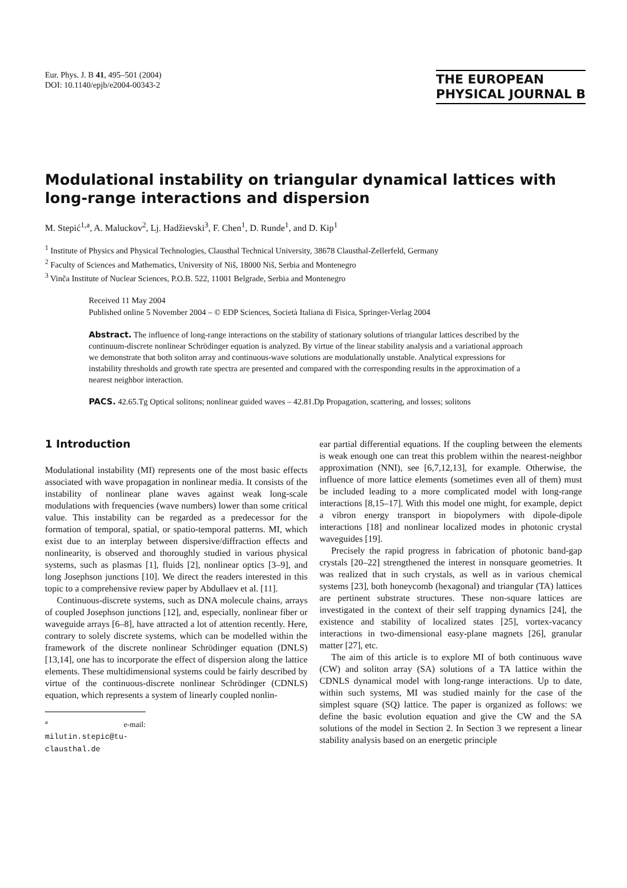Eur. Phys. J. B 41, 495–501 (2004)
DOI: 10.1140/epjb/e2004-00343-2
THE EUROPEAN
PHYSICAL JOURNAL B
Modulational instability on triangular dynamical lattices with long-range interactions and dispersion
M. Stepić<sup>1,a</sup>, A. Maluckov<sup>2</sup>, Lj. Hadžievski<sup>3</sup>, F. Chen<sup>1</sup>, D. Runde<sup>1</sup>, and D. Kip<sup>1</sup>
<sup>1</sup> Institute of Physics and Physical Technologies, Clausthal Technical University, 38678 Clausthal-Zellerfeld, Germany
<sup>2</sup> Faculty of Sciences and Mathematics, University of Niš, 18000 Niš, Serbia and Montenegro
<sup>3</sup> Vinča Institute of Nuclear Sciences, P.O.B. 522, 11001 Belgrade, Serbia and Montenegro
Received 11 May 2004
Published online 5 November 2004 – © EDP Sciences, Società Italiana di Fisica, Springer-Verlag 2004
Abstract. The influence of long-range interactions on the stability of stationary solutions of triangular lattices described by the continuum-discrete nonlinear Schrödinger equation is analyzed. By virtue of the linear stability analysis and a variational approach we demonstrate that both soliton array and continuous-wave solutions are modulationally unstable. Analytical expressions for instability thresholds and growth rate spectra are presented and compared with the corresponding results in the approximation of a nearest neighbor interaction.
PACS. 42.65.Tg Optical solitons; nonlinear guided waves – 42.81.Dp Propagation, scattering, and losses; solitons
1 Introduction
Modulational instability (MI) represents one of the most basic effects associated with wave propagation in nonlinear media. It consists of the instability of nonlinear plane waves against weak long-scale modulations with frequencies (wave numbers) lower than some critical value. This instability can be regarded as a predecessor for the formation of temporal, spatial, or spatio-temporal patterns. MI, which exist due to an interplay between dispersive/diffraction effects and nonlinearity, is observed and thoroughly studied in various physical systems, such as plasmas [1], fluids [2], nonlinear optics [3–9], and long Josephson junctions [10]. We direct the readers interested in this topic to a comprehensive review paper by Abdullaev et al. [11].
Continuous-discrete systems, such as DNA molecule chains, arrays of coupled Josephson junctions [12], and, especially, nonlinear fiber or waveguide arrays [6–8], have attracted a lot of attention recently. Here, contrary to solely discrete systems, which can be modelled within the framework of the discrete nonlinear Schrödinger equation (DNLS) [13,14], one has to incorporate the effect of dispersion along the lattice elements. These multidimensional systems could be fairly described by virtue of the continuous-discrete nonlinear Schrödinger (CDNLS) equation, which represents a system of linearly coupled nonlin-
<sup>a</sup> e-mail: milutin.stepic@tu-clausthal.de
ear partial differential equations. If the coupling between the elements is weak enough one can treat this problem within the nearest-neighbor approximation (NNI), see [6,7,12,13], for example. Otherwise, the influence of more lattice elements (sometimes even all of them) must be included leading to a more complicated model with long-range interactions [8,15–17]. With this model one might, for example, depict a vibron energy transport in biopolymers with dipole-dipole interactions [18] and nonlinear localized modes in photonic crystal waveguides [19].
Precisely the rapid progress in fabrication of photonic band-gap crystals [20–22] strengthened the interest in nonsquare geometries. It was realized that in such crystals, as well as in various chemical systems [23], both honeycomb (hexagonal) and triangular (TA) lattices are pertinent substrate structures. These non-square lattices are investigated in the context of their self trapping dynamics [24], the existence and stability of localized states [25], vortex-vacancy interactions in two-dimensional easy-plane magnets [26], granular matter [27], etc.
The aim of this article is to explore MI of both continuous wave (CW) and soliton array (SA) solutions of a TA lattice within the CDNLS dynamical model with long-range interactions. Up to date, within such systems, MI was studied mainly for the case of the simplest square (SQ) lattice. The paper is organized as follows: we define the basic evolution equation and give the CW and the SA solutions of the model in Section 2. In Section 3 we represent a linear stability analysis based on an energetic principle